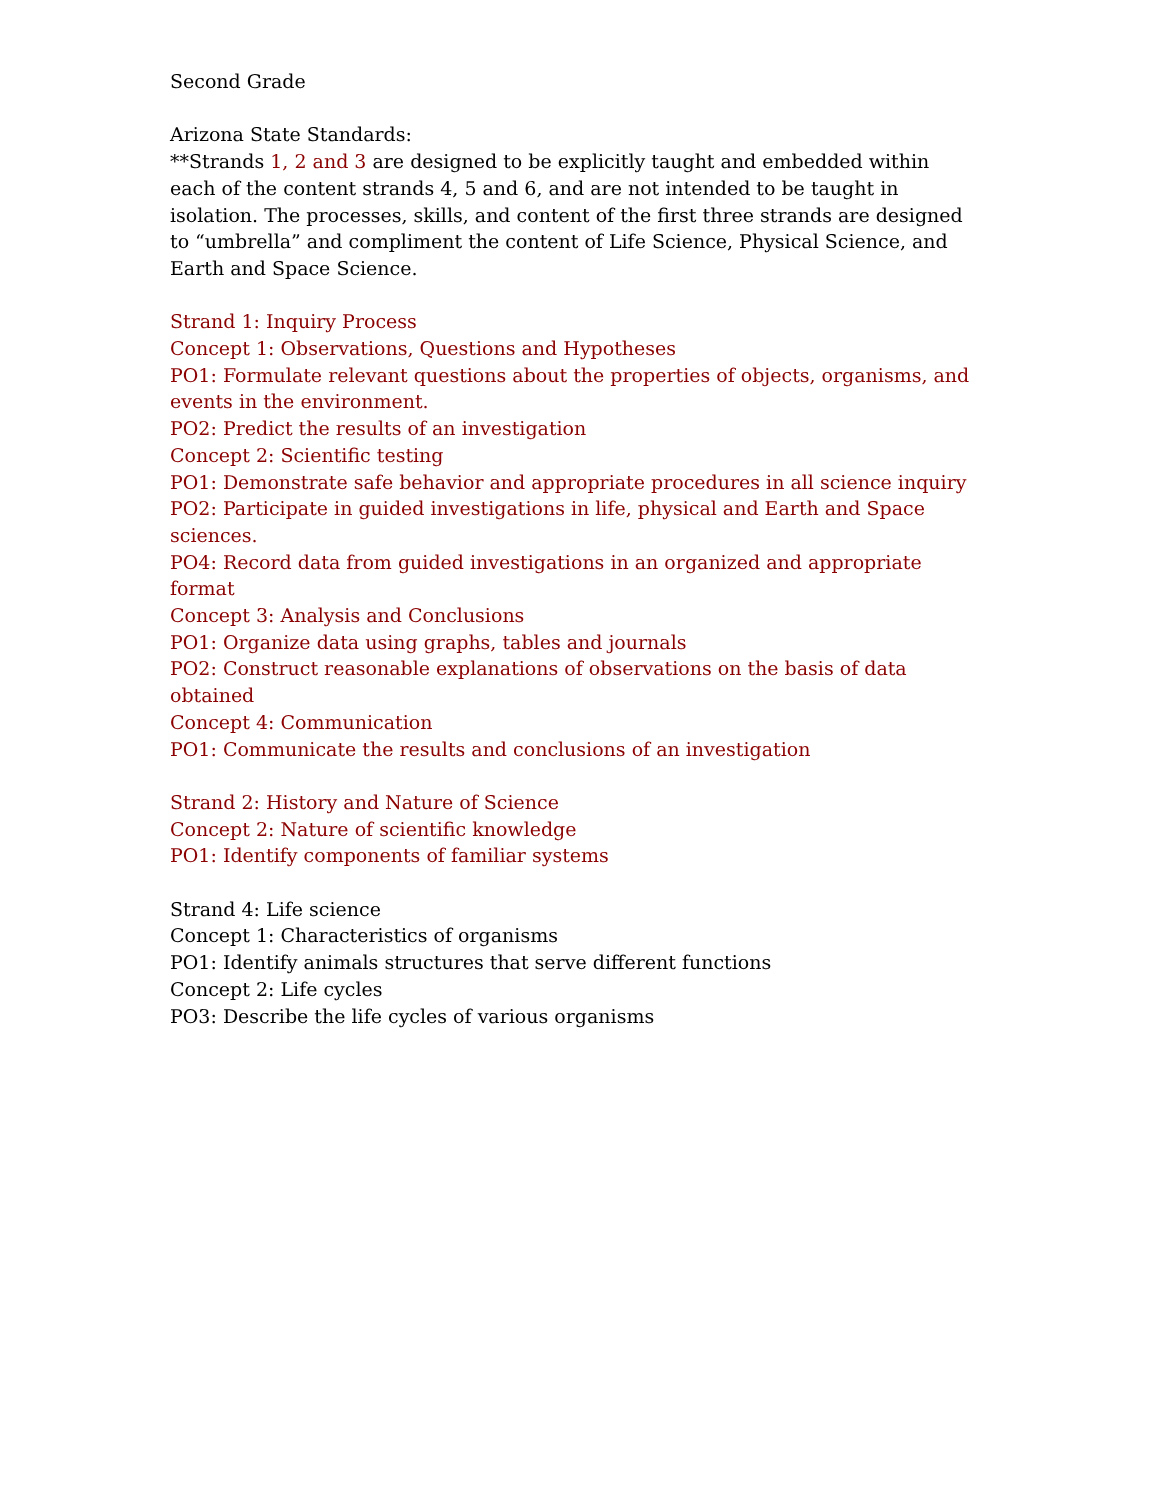Second Grade
Arizona State Standards:
**Strands 1, 2 and 3 are designed to be explicitly taught and embedded within each of the content strands 4, 5 and 6, and are not intended to be taught in isolation. The processes, skills, and content of the first three strands are designed to “umbrella” and compliment the content of Life Science, Physical Science, and Earth and Space Science.
Strand 1: Inquiry Process
Concept 1: Observations, Questions and Hypotheses
PO1: Formulate relevant questions about the properties of objects, organisms, and events in the environment.
PO2: Predict the results of an investigation
Concept 2: Scientific testing
PO1: Demonstrate safe behavior and appropriate procedures in all science inquiry
PO2: Participate in guided investigations in life, physical and Earth and Space sciences.
PO4: Record data from guided investigations in an organized and appropriate format
Concept 3: Analysis and Conclusions
PO1: Organize data using graphs, tables and journals
PO2: Construct reasonable explanations of observations on the basis of data obtained
Concept 4: Communication
PO1: Communicate the results and conclusions of an investigation
Strand 2: History and Nature of Science
Concept 2: Nature of scientific knowledge
PO1: Identify components of familiar systems
Strand 4: Life science
Concept 1: Characteristics of organisms
PO1: Identify animals structures that serve different functions
Concept 2: Life cycles
PO3: Describe the life cycles of various organisms